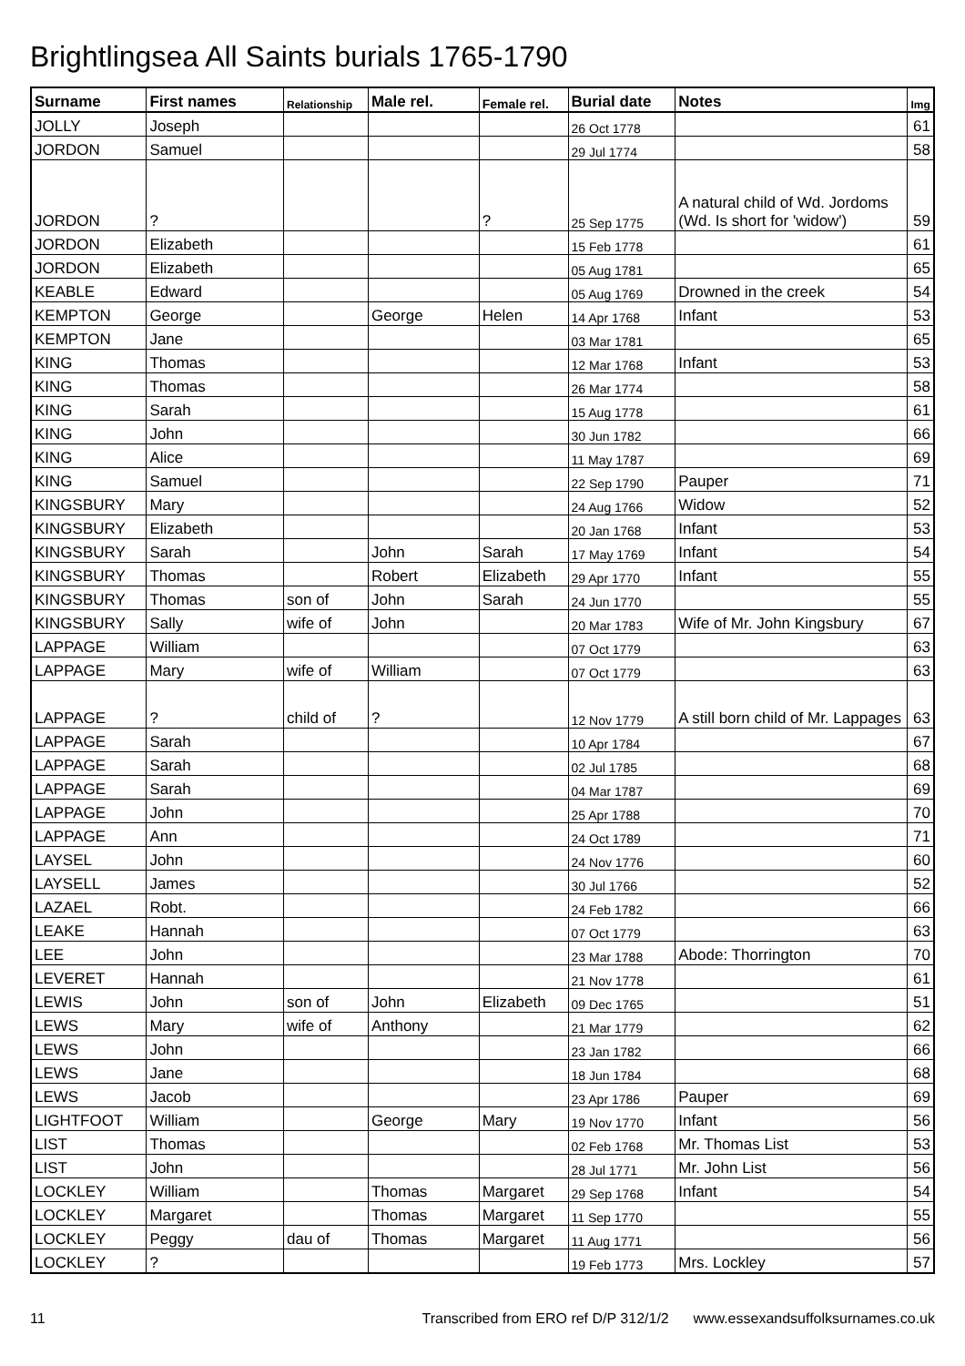Brightlingsea All Saints burials 1765-1790
| Surname | First names | Relationship | Male rel. | Female rel. | Burial date | Notes | Img |
| --- | --- | --- | --- | --- | --- | --- | --- |
| JOLLY | Joseph | | | | 26 Oct 1778 | | 61 |
| JORDON | Samuel | | | | 29 Jul 1774 | | 58 |
| JORDON | ? | | | ? | 25 Sep 1775 | A natural child of Wd. Jordoms (Wd. Is short for 'widow') | 59 |
| JORDON | Elizabeth | | | | 15 Feb 1778 | | 61 |
| JORDON | Elizabeth | | | | 05 Aug 1781 | | 65 |
| KEABLE | Edward | | | | 05 Aug 1769 | Drowned in the creek | 54 |
| KEMPTON | George | | George | Helen | 14 Apr 1768 | Infant | 53 |
| KEMPTON | Jane | | | | 03 Mar 1781 | | 65 |
| KING | Thomas | | | | 12 Mar 1768 | Infant | 53 |
| KING | Thomas | | | | 26 Mar 1774 | | 58 |
| KING | Sarah | | | | 15 Aug 1778 | | 61 |
| KING | John | | | | 30 Jun 1782 | | 66 |
| KING | Alice | | | | 11 May 1787 | | 69 |
| KING | Samuel | | | | 22 Sep 1790 | Pauper | 71 |
| KINGSBURY | Mary | | | | 24 Aug 1766 | Widow | 52 |
| KINGSBURY | Elizabeth | | | | 20 Jan 1768 | Infant | 53 |
| KINGSBURY | Sarah | | John | Sarah | 17 May 1769 | Infant | 54 |
| KINGSBURY | Thomas | | Robert | Elizabeth | 29 Apr 1770 | Infant | 55 |
| KINGSBURY | Thomas | son of | John | Sarah | 24 Jun 1770 | | 55 |
| KINGSBURY | Sally | wife of | John | | 20 Mar 1783 | Wife of Mr. John Kingsbury | 67 |
| LAPPAGE | William | | | | 07 Oct 1779 | | 63 |
| LAPPAGE | Mary | wife of | William | | 07 Oct 1779 | | 63 |
| LAPPAGE | ? | child of | ? | | 12 Nov 1779 | A still born child of Mr. Lappages | 63 |
| LAPPAGE | Sarah | | | | 10 Apr 1784 | | 67 |
| LAPPAGE | Sarah | | | | 02 Jul 1785 | | 68 |
| LAPPAGE | Sarah | | | | 04 Mar 1787 | | 69 |
| LAPPAGE | John | | | | 25 Apr 1788 | | 70 |
| LAPPAGE | Ann | | | | 24 Oct 1789 | | 71 |
| LAYSEL | John | | | | 24 Nov 1776 | | 60 |
| LAYSELL | James | | | | 30 Jul 1766 | | 52 |
| LAZAEL | Robt. | | | | 24 Feb 1782 | | 66 |
| LEAKE | Hannah | | | | 07 Oct 1779 | | 63 |
| LEE | John | | | | 23 Mar 1788 | Abode: Thorrington | 70 |
| LEVERET | Hannah | | | | 21 Nov 1778 | | 61 |
| LEWIS | John | son of | John | Elizabeth | 09 Dec 1765 | | 51 |
| LEWS | Mary | wife of | Anthony | | 21 Mar 1779 | | 62 |
| LEWS | John | | | | 23 Jan 1782 | | 66 |
| LEWS | Jane | | | | 18 Jun 1784 | | 68 |
| LEWS | Jacob | | | | 23 Apr 1786 | Pauper | 69 |
| LIGHTFOOT | William | | George | Mary | 19 Nov 1770 | Infant | 56 |
| LIST | Thomas | | | | 02 Feb 1768 | Mr. Thomas List | 53 |
| LIST | John | | | | 28 Jul 1771 | Mr. John List | 56 |
| LOCKLEY | William | | Thomas | Margaret | 29 Sep 1768 | Infant | 54 |
| LOCKLEY | Margaret | | Thomas | Margaret | 11 Sep 1770 | | 55 |
| LOCKLEY | Peggy | dau of | Thomas | Margaret | 11 Aug 1771 | | 56 |
| LOCKLEY | ? | | | | 19 Feb 1773 | Mrs. Lockley | 57 |
11 Transcribed from ERO ref D/P 312/1/2 www.essexandsuffolksurnames.co.uk